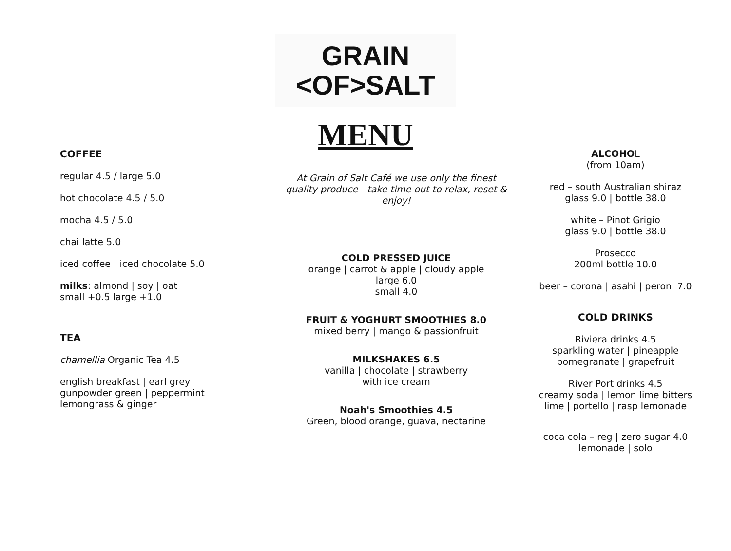GRAIN
<OF>SALT
MENU
COFFEE
regular 4.5 / large 5.0
hot chocolate 4.5 / 5.0
mocha 4.5 / 5.0
chai latte 5.0
iced coffee | iced chocolate 5.0
milks: almond | soy | oat
small +0.5 large +1.0
TEA
chamellia Organic Tea 4.5
english breakfast | earl grey
gunpowder green | peppermint
lemongrass & ginger
At Grain of Salt Café we use only the finest
quality produce - take time out to relax, reset &
enjoy!
COLD PRESSED JUICE
orange | carrot & apple | cloudy apple
large 6.0
small 4.0
FRUIT & YOGHURT SMOOTHIES 8.0
mixed berry | mango & passionfruit
MILKSHAKES 6.5
vanilla | chocolate | strawberry
with ice cream
Noah's Smoothies 4.5
Green, blood orange, guava, nectarine
ALCOHOL
(from 10am)
red – south Australian shiraz
glass 9.0 | bottle 38.0
white – Pinot Grigio
glass 9.0 | bottle 38.0
Prosecco
200ml bottle 10.0
beer – corona | asahi | peroni 7.0
COLD DRINKS
Riviera drinks 4.5
sparkling water | pineapple
pomegranate | grapefruit
River Port drinks 4.5
creamy soda | lemon lime bitters
lime | portello | rasp lemonade
coca cola – reg | zero sugar 4.0
lemonade | solo